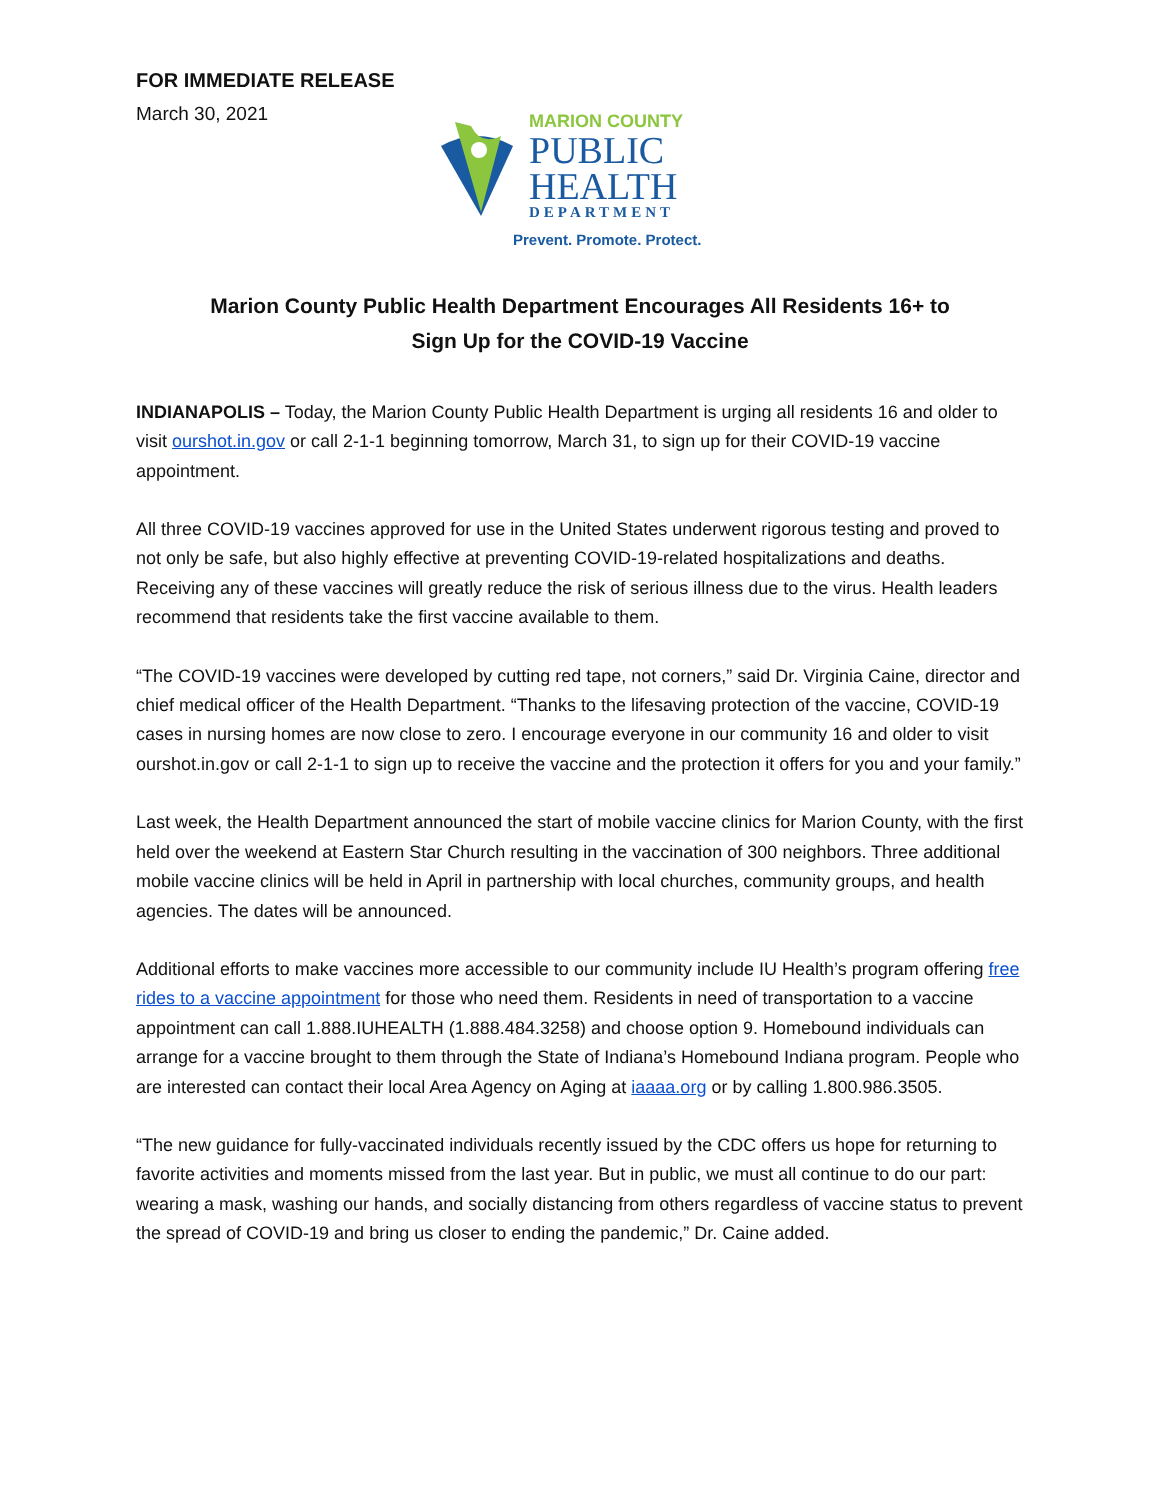FOR IMMEDIATE RELEASE
March 30, 2021
MARION COUNTY
PUBLIC
HEALTH
DEPARTMENT
Prevent. Promote. Protect.
Marion County Public Health Department Encourages All Residents 16+ to
Sign Up for the COVID-19 Vaccine
INDIANAPOLIS – Today, the Marion County Public Health Department is urging all residents 16 and older to visit ourshot.in.gov or call 2-1-1 beginning tomorrow, March 31, to sign up for their COVID-19 vaccine appointment.
All three COVID-19 vaccines approved for use in the United States underwent rigorous testing and proved to not only be safe, but also highly effective at preventing COVID-19-related hospitalizations and deaths. Receiving any of these vaccines will greatly reduce the risk of serious illness due to the virus. Health leaders recommend that residents take the first vaccine available to them.
“The COVID-19 vaccines were developed by cutting red tape, not corners,” said Dr. Virginia Caine, director and chief medical officer of the Health Department. “Thanks to the lifesaving protection of the vaccine, COVID-19 cases in nursing homes are now close to zero. I encourage everyone in our community 16 and older to visit ourshot.in.gov or call 2-1-1 to sign up to receive the vaccine and the protection it offers for you and your family.”
Last week, the Health Department announced the start of mobile vaccine clinics for Marion County, with the first held over the weekend at Eastern Star Church resulting in the vaccination of 300 neighbors. Three additional mobile vaccine clinics will be held in April in partnership with local churches, community groups, and health agencies. The dates will be announced.
Additional efforts to make vaccines more accessible to our community include IU Health’s program offering free rides to a vaccine appointment for those who need them. Residents in need of transportation to a vaccine appointment can call 1.888.IUHEALTH (1.888.484.3258) and choose option 9. Homebound individuals can arrange for a vaccine brought to them through the State of Indiana’s Homebound Indiana program. People who are interested can contact their local Area Agency on Aging at iaaaa.org or by calling 1.800.986.3505.
“The new guidance for fully-vaccinated individuals recently issued by the CDC offers us hope for returning to favorite activities and moments missed from the last year. But in public, we must all continue to do our part: wearing a mask, washing our hands, and socially distancing from others regardless of vaccine status to prevent the spread of COVID-19 and bring us closer to ending the pandemic,” Dr. Caine added.